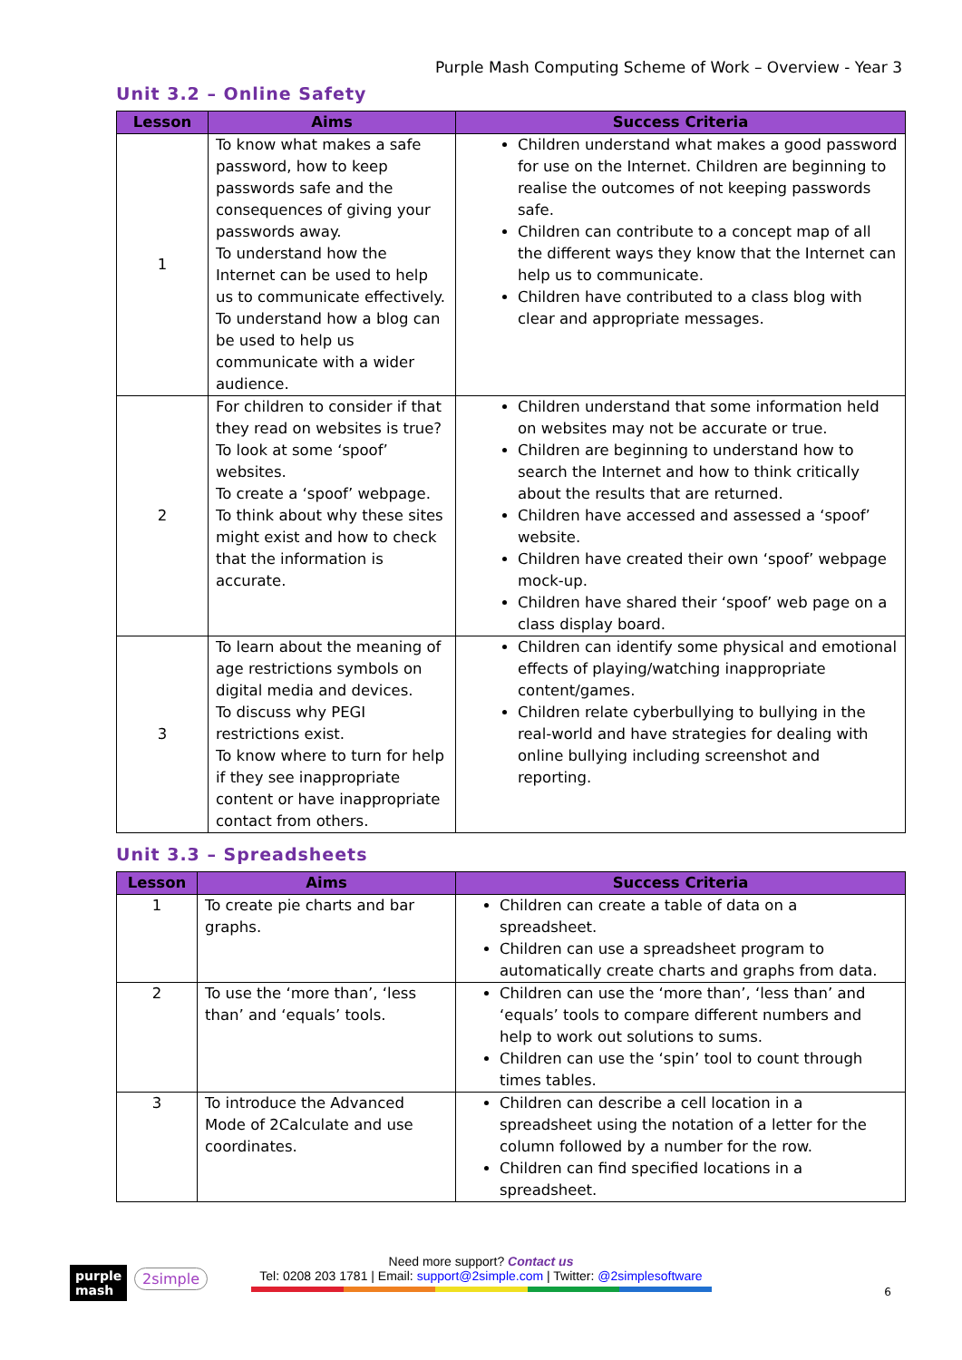Purple Mash Computing Scheme of Work – Overview - Year 3
Unit 3.2 – Online Safety
| Lesson | Aims | Success Criteria |
| --- | --- | --- |
| 1 | To know what makes a safe password, how to keep passwords safe and the consequences of giving your passwords away. To understand how the Internet can be used to help us to communicate effectively. To understand how a blog can be used to help us communicate with a wider audience. | Children understand what makes a good password for use on the Internet. Children are beginning to realise the outcomes of not keeping passwords safe. Children can contribute to a concept map of all the different ways they know that the Internet can help us to communicate. Children have contributed to a class blog with clear and appropriate messages. |
| 2 | For children to consider if that they read on websites is true? To look at some ‘spoof’ websites. To create a ‘spoof’ webpage. To think about why these sites might exist and how to check that the information is accurate. | Children understand that some information held on websites may not be accurate or true. Children are beginning to understand how to search the Internet and how to think critically about the results that are returned. Children have accessed and assessed a ‘spoof’ website. Children have created their own ‘spoof’ webpage mock-up. Children have shared their ‘spoof’ web page on a class display board. |
| 3 | To learn about the meaning of age restrictions symbols on digital media and devices. To discuss why PEGI restrictions exist. To know where to turn for help if they see inappropriate content or have inappropriate contact from others. | Children can identify some physical and emotional effects of playing/watching inappropriate content/games. Children relate cyberbullying to bullying in the real-world and have strategies for dealing with online bullying including screenshot and reporting. |
Unit 3.3 – Spreadsheets
| Lesson | Aims | Success Criteria |
| --- | --- | --- |
| 1 | To create pie charts and bar graphs. | Children can create a table of data on a spreadsheet. Children can use a spreadsheet program to automatically create charts and graphs from data. |
| 2 | To use the ‘more than’, ‘less than’ and ‘equals’ tools. | Children can use the ‘more than’, ‘less than’ and ‘equals’ tools to compare different numbers and help to work out solutions to sums. Children can use the ‘spin’ tool to count through times tables. |
| 3 | To introduce the Advanced Mode of 2Calculate and use coordinates. | Children can describe a cell location in a spreadsheet using the notation of a letter for the column followed by a number for the row. Children can find specified locations in a spreadsheet. |
purple
mash
2simple
Need more support? Contact us
Tel: 0208 203 1781 | Email: support@2simple.com | Twitter: @2simplesoftware
6